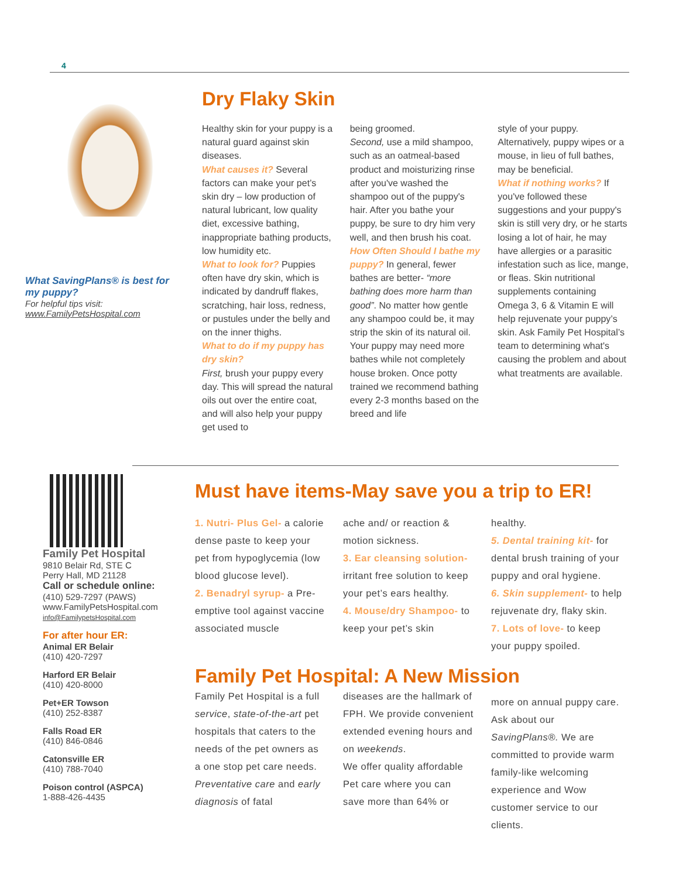4
What SavingPlans® is best for my puppy?
For helpful tips visit:
www.FamilyPetsHospital.com
Dry Flaky Skin
Healthy skin for your puppy is a natural guard against skin diseases.
What causes it? Several factors can make your pet’s skin dry – low production of natural lubricant, low quality diet, excessive bathing, inappropriate bathing products, low humidity etc.
What to look for? Puppies often have dry skin, which is indicated by dandruff flakes, scratching, hair loss, redness, or pustules under the belly and on the inner thighs.
What to do if my puppy has dry skin?
First, brush your puppy every day. This will spread the natural oils out over the entire coat, and will also help your puppy get used to
being groomed.
Second, use a mild shampoo, such as an oatmeal-based product and moisturizing rinse after you've washed the shampoo out of the puppy's hair. After you bathe your puppy, be sure to dry him very well, and then brush his coat.
How Often Should I bathe my puppy? In general, fewer bathes are better- “more bathing does more harm than good”. No matter how gentle any shampoo could be, it may strip the skin of its natural oil. Your puppy may need more bathes while not completely house broken. Once potty trained we recommend bathing every 2-3 months based on the breed and life
style of your puppy. Alternatively, puppy wipes or a mouse, in lieu of full bathes, may be beneficial.
What if nothing works? If you've followed these suggestions and your puppy's skin is still very dry, or he starts losing a lot of hair, he may have allergies or a parasitic infestation such as lice, mange, or fleas. Skin nutritional supplements containing Omega 3, 6 & Vitamin E will help rejuvenate your puppy’s skin. Ask Family Pet Hospital’s team to determining what's causing the problem and about what treatments are available.
Family Pet Hospital
9810 Belair Rd, STE C
Perry Hall, MD 21128
Call or schedule online:
(410) 529-7297 (PAWS)
www.FamilyPetsHospital.com
info@FamilypetsHospital.com
For after hour ER:
Animal ER Belair
(410) 420-7297
Harford ER Belair
(410) 420-8000
Pet+ER Towson
(410) 252-8387
Falls Road ER
(410) 846-0846
Catonsville ER
(410) 788-7040
Poison control (ASPCA)
1-888-426-4435
Must have items-May save you a trip to ER!
1. Nutri- Plus Gel- a calorie dense paste to keep your pet from hypoglycemia (low blood glucose level).
2. Benadryl syrup- a Pre-emptive tool against vaccine associated muscle
ache and/ or reaction & motion sickness.
3. Ear cleansing solution- irritant free solution to keep your pet’s ears healthy.
4. Mouse/dry Shampoo- to keep your pet’s skin
healthy.
5. Dental training kit- for dental brush training of your puppy and oral hygiene.
6. Skin supplement- to help rejuvenate dry, flaky skin.
7. Lots of love- to keep your puppy spoiled.
Family Pet Hospital: A New Mission
Family Pet Hospital is a full service, state-of-the-art pet hospitals that caters to the needs of the pet owners as a one stop pet care needs.
Preventative care and early diagnosis of fatal
diseases are the hallmark of FPH. We provide convenient extended evening hours and on weekends.
We offer quality affordable Pet care where you can save more than 64% or
more on annual puppy care. Ask about our SavingPlans®. We are committed to provide warm family-like welcoming experience and Wow customer service to our clients.